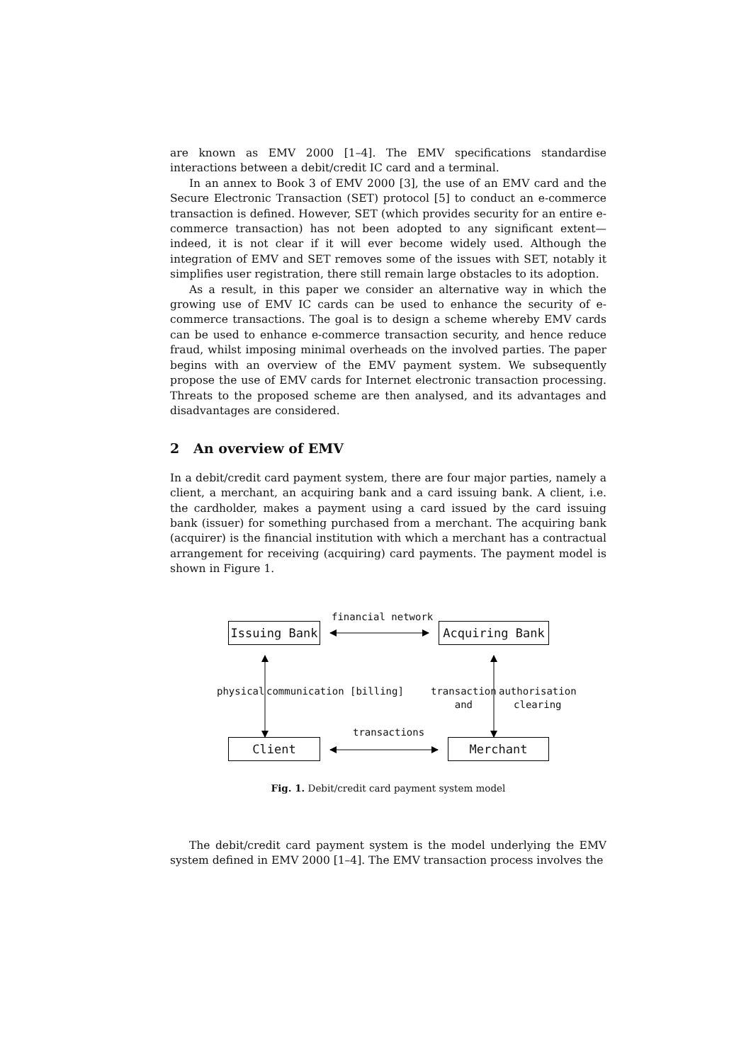are known as EMV 2000 [1–4]. The EMV specifications standardise interactions between a debit/credit IC card and a terminal.
In an annex to Book 3 of EMV 2000 [3], the use of an EMV card and the Secure Electronic Transaction (SET) protocol [5] to conduct an e-commerce transaction is defined. However, SET (which provides security for an entire e-commerce transaction) has not been adopted to any significant extent—indeed, it is not clear if it will ever become widely used. Although the integration of EMV and SET removes some of the issues with SET, notably it simplifies user registration, there still remain large obstacles to its adoption.
As a result, in this paper we consider an alternative way in which the growing use of EMV IC cards can be used to enhance the security of e-commerce transactions. The goal is to design a scheme whereby EMV cards can be used to enhance e-commerce transaction security, and hence reduce fraud, whilst imposing minimal overheads on the involved parties. The paper begins with an overview of the EMV payment system. We subsequently propose the use of EMV cards for Internet electronic transaction processing. Threats to the proposed scheme are then analysed, and its advantages and disadvantages are considered.
2 An overview of EMV
In a debit/credit card payment system, there are four major parties, namely a client, a merchant, an acquiring bank and a card issuing bank. A client, i.e. the cardholder, makes a payment using a card issued by the card issuing bank (issuer) for something purchased from a merchant. The acquiring bank (acquirer) is the financial institution with which a merchant has a contractual arrangement for receiving (acquiring) card payments. The payment model is shown in Figure 1.
Issuing Bank
financial network
Acquiring Bank
physical communication [billing]
transaction
and
authorisation
clearing
transactions
Client Merchant
Fig. 1. Debit/credit card payment system model
The debit/credit card payment system is the model underlying the EMV system defined in EMV 2000 [1–4]. The EMV transaction process involves the